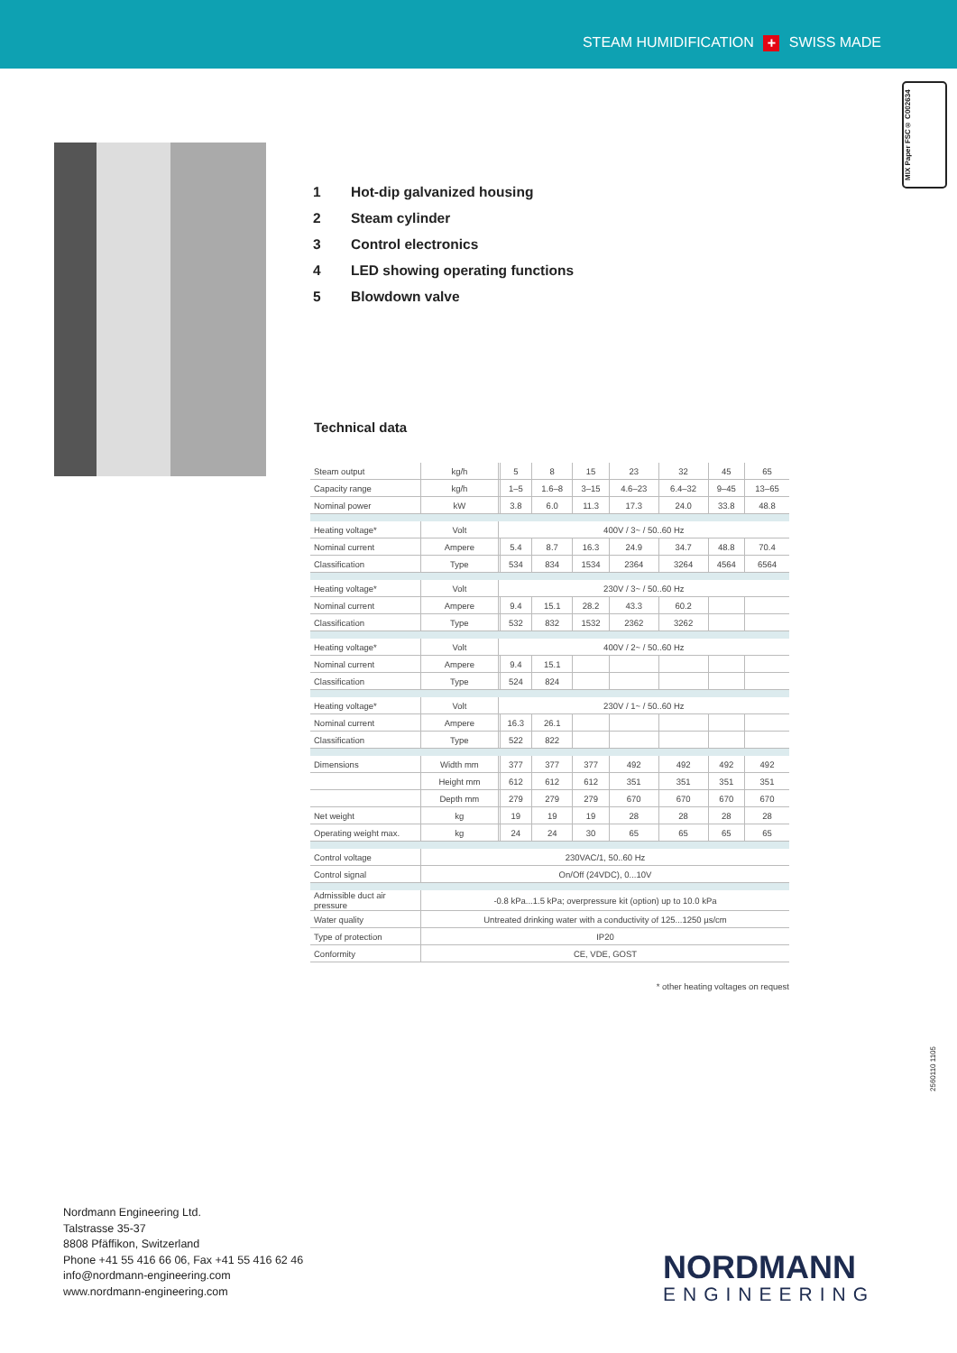STEAM HUMIDIFICATION + SWISS MADE
MIX Paper FSC® C002634
1 Hot-dip galvanized housing
2 Steam cylinder
3 Control electronics
4 LED showing operating functions
5 Blowdown valve
Technical data
| Steam output | kg/h | | 5 | 8 | 15 | 23 | 32 | 45 | 65 |
| Capacity range | kg/h | | 1–5 | 1.6–8 | 3–15 | 4.6–23 | 6.4–32 | 9–45 | 13–65 |
| Nominal power | kW | | 3.8 | 6.0 | 11.3 | 17.3 | 24.0 | 33.8 | 48.8 |
| Heating voltage* | Volt | 400V / 3~ / 50..60 Hz | | | | | | | |
| Nominal current | Ampere | | 5.4 | 8.7 | 16.3 | 24.9 | 34.7 | 48.8 | 70.4 |
| Classification | Type | | 534 | 834 | 1534 | 2364 | 3264 | 4564 | 6564 |
| Heating voltage* | Volt | 230V / 3~ / 50..60 Hz | | | | | | | |
| Nominal current | Ampere | | 9.4 | 15.1 | 28.2 | 43.3 | 60.2 | | |
| Classification | Type | | 532 | 832 | 1532 | 2362 | 3262 | | |
| Heating voltage* | Volt | 400V / 2~ / 50..60 Hz | | | | | | | |
| Nominal current | Ampere | | 9.4 | 15.1 | | | | | |
| Classification | Type | | 524 | 824 | | | | | |
| Heating voltage* | Volt | 230V / 1~ / 50..60 Hz | | | | | | | |
| Nominal current | Ampere | | 16.3 | 26.1 | | | | | |
| Classification | Type | | 522 | 822 | | | | | |
| Dimensions | Width mm | | 377 | 377 | 377 | 492 | 492 | 492 | 492 |
| | Height mm | | 612 | 612 | 612 | 351 | 351 | 351 | 351 |
| | Depth mm | | 279 | 279 | 279 | 670 | 670 | 670 | 670 |
| Net weight | kg | | 19 | 19 | 19 | 28 | 28 | 28 | 28 |
| Operating weight max. | kg | | 24 | 24 | 30 | 65 | 65 | 65 | 65 |
| Control voltage | 230VAC/1, 50..60 Hz | | | | | | | | |
| Control signal | On/Off (24VDC), 0...10V | | | | | | | | |
| Admissible duct air pressure | -0.8 kPa...1.5 kPa; overpressure kit (option) up to 10.0 kPa | | | | | | | | |
| Water quality | Untreated drinking water with a conductivity of 125...1250 µs/cm | | | | | | | | |
| Type of protection | IP20 | | | | | | | | |
| Conformity | CE, VDE, GOST | | | | | | | | |
* other heating voltages on request
2560110 1105
Nordmann Engineering Ltd.
Talstrasse 35-37
8808 Pfäffikon, Switzerland
Phone +41 55 416 66 06, Fax +41 55 416 62 46
info@nordmann-engineering.com
www.nordmann-engineering.com
NORDMANN
ENGINEERING